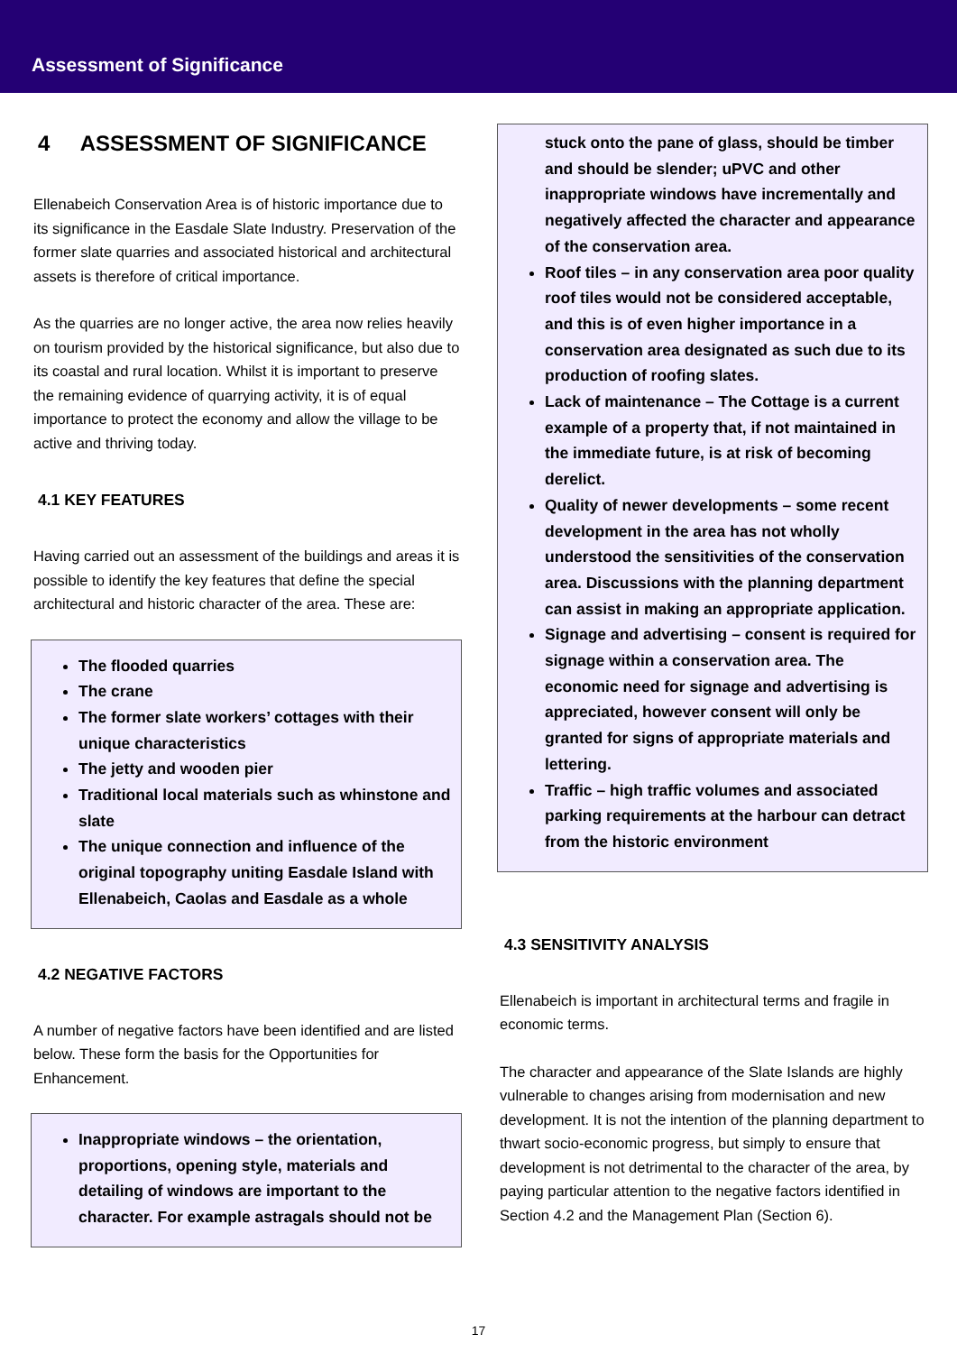Assessment of Significance
4 ASSESSMENT OF SIGNIFICANCE
Ellenabeich Conservation Area is of historic importance due to its significance in the Easdale Slate Industry. Preservation of the former slate quarries and associated historical and architectural assets is therefore of critical importance.
As the quarries are no longer active, the area now relies heavily on tourism provided by the historical significance, but also due to its coastal and rural location. Whilst it is important to preserve the remaining evidence of quarrying activity, it is of equal importance to protect the economy and allow the village to be active and thriving today.
4.1 KEY FEATURES
Having carried out an assessment of the buildings and areas it is possible to identify the key features that define the special architectural and historic character of the area. These are:
The flooded quarries
The crane
The former slate workers’ cottages with their unique characteristics
The jetty and wooden pier
Traditional local materials such as whinstone and slate
The unique connection and influence of the original topography uniting Easdale Island with Ellenabeich, Caolas and Easdale as a whole
4.2 NEGATIVE FACTORS
A number of negative factors have been identified and are listed below. These form the basis for the Opportunities for Enhancement.
Inappropriate windows – the orientation, proportions, opening style, materials and detailing of windows are important to the character. For example astragals should not be
stuck onto the pane of glass, should be timber and should be slender; uPVC and other inappropriate windows have incrementally and negatively affected the character and appearance of the conservation area.
Roof tiles – in any conservation area poor quality roof tiles would not be considered acceptable, and this is of even higher importance in a conservation area designated as such due to its production of roofing slates.
Lack of maintenance – The Cottage is a current example of a property that, if not maintained in the immediate future, is at risk of becoming derelict.
Quality of newer developments – some recent development in the area has not wholly understood the sensitivities of the conservation area. Discussions with the planning department can assist in making an appropriate application.
Signage and advertising – consent is required for signage within a conservation area. The economic need for signage and advertising is appreciated, however consent will only be granted for signs of appropriate materials and lettering.
Traffic – high traffic volumes and associated parking requirements at the harbour can detract from the historic environment
4.3 SENSITIVITY ANALYSIS
Ellenabeich is important in architectural terms and fragile in economic terms.
The character and appearance of the Slate Islands are highly vulnerable to changes arising from modernisation and new development. It is not the intention of the planning department to thwart socio-economic progress, but simply to ensure that development is not detrimental to the character of the area, by paying particular attention to the negative factors identified in Section 4.2 and the Management Plan (Section 6).
17